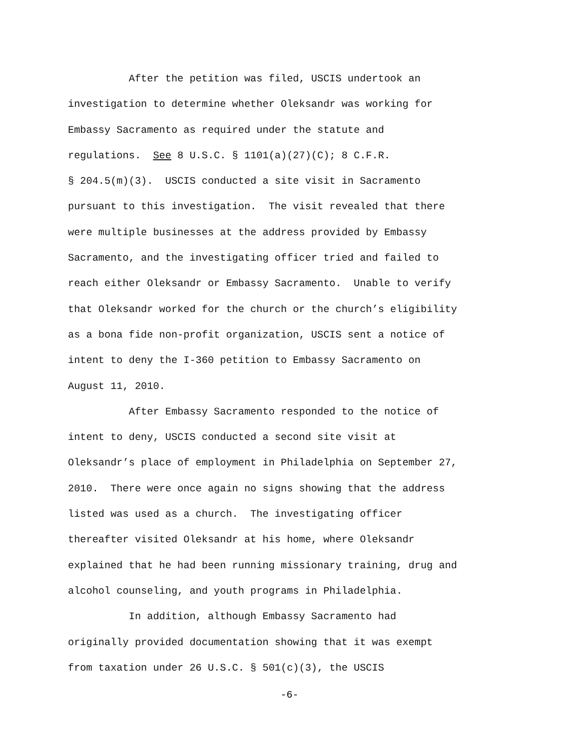After the petition was filed, USCIS undertook an investigation to determine whether Oleksandr was working for Embassy Sacramento as required under the statute and regulations. See 8 U.S.C. § 1101(a)(27)(C); 8 C.F.R. § 204.5(m)(3). USCIS conducted a site visit in Sacramento pursuant to this investigation. The visit revealed that there were multiple businesses at the address provided by Embassy Sacramento, and the investigating officer tried and failed to reach either Oleksandr or Embassy Sacramento. Unable to verify that Oleksandr worked for the church or the church’s eligibility as a bona fide non-profit organization, USCIS sent a notice of intent to deny the I-360 petition to Embassy Sacramento on August 11, 2010. After Embassy Sacramento responded to the notice of intent to deny, USCIS conducted a second site visit at Oleksandr’s place of employment in Philadelphia on September 27, 2010. There were once again no signs showing that the address listed was used as a church. The investigating officer thereafter visited Oleksandr at his home, where Oleksandr explained that he had been running missionary training, drug and alcohol counseling, and youth programs in Philadelphia. In addition, although Embassy Sacramento had originally provided documentation showing that it was exempt from taxation under 26 U.S.C. § 501(c)(3), the USCIS
-6-